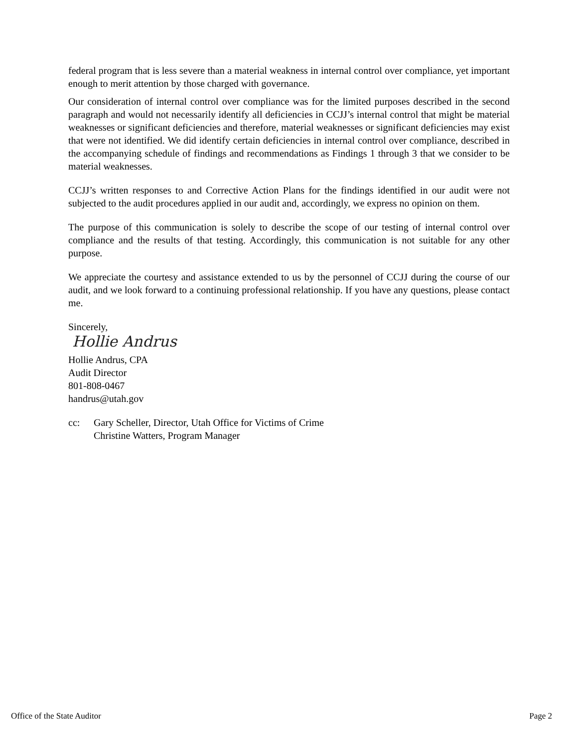federal program that is less severe than a material weakness in internal control over compliance, yet important enough to merit attention by those charged with governance.
Our consideration of internal control over compliance was for the limited purposes described in the second paragraph and would not necessarily identify all deficiencies in CCJJ’s internal control that might be material weaknesses or significant deficiencies and therefore, material weaknesses or significant deficiencies may exist that were not identified. We did identify certain deficiencies in internal control over compliance, described in the accompanying schedule of findings and recommendations as Findings 1 through 3 that we consider to be material weaknesses.
CCJJ’s written responses to and Corrective Action Plans for the findings identified in our audit were not subjected to the audit procedures applied in our audit and, accordingly, we express no opinion on them.
The purpose of this communication is solely to describe the scope of our testing of internal control over compliance and the results of that testing. Accordingly, this communication is not suitable for any other purpose.
We appreciate the courtesy and assistance extended to us by the personnel of CCJJ during the course of our audit, and we look forward to a continuing professional relationship. If you have any questions, please contact me.
Sincerely,
Hollie Andrus
Hollie Andrus, CPA
Audit Director
801-808-0467
handrus@utah.gov
cc: Gary Scheller, Director, Utah Office for Victims of Crime
Christine Watters, Program Manager
Office of the State Auditor Page 2